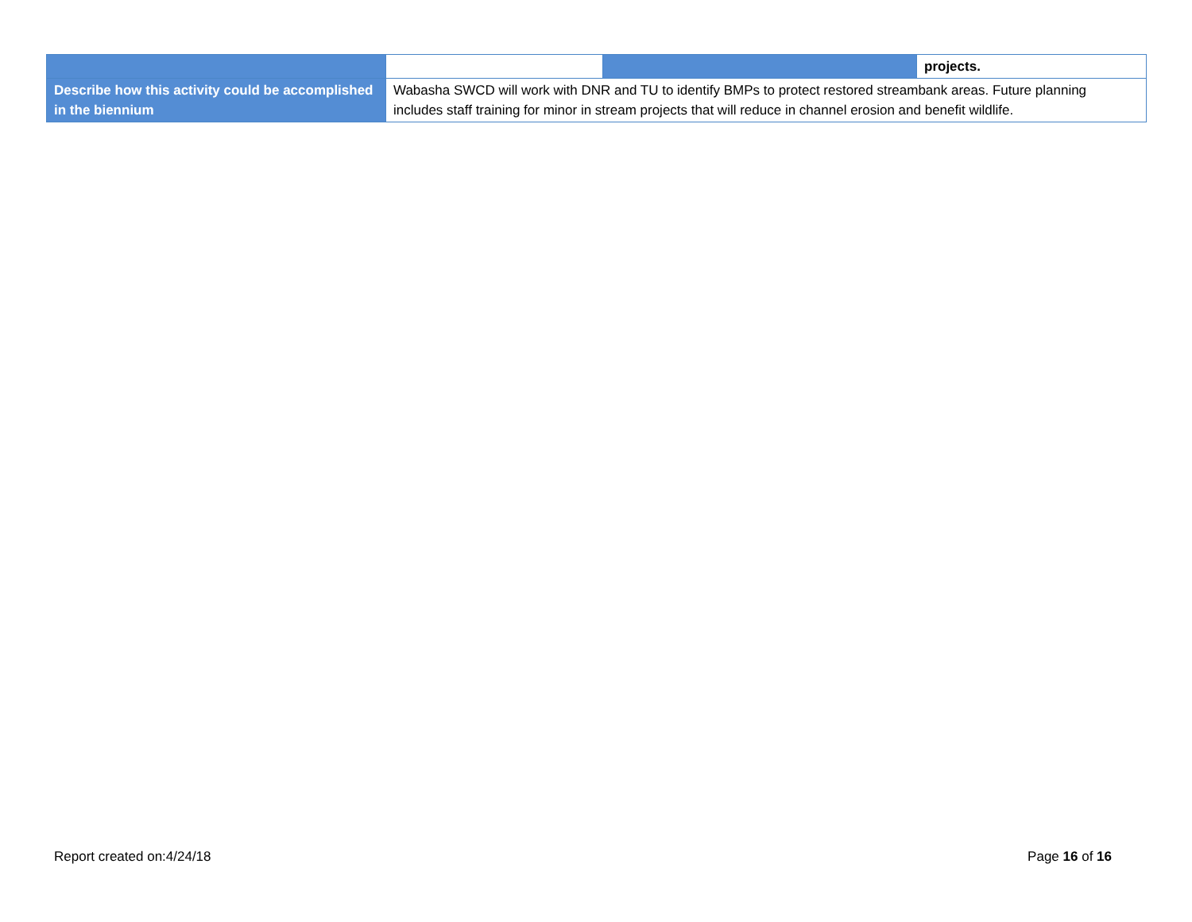| | | | projects. |
| Describe how this activity could be accomplished in the biennium | Wabasha SWCD will work with DNR and TU to identify BMPs to protect restored streambank areas. Future planning includes staff training for minor in stream projects that will reduce in channel erosion and benefit wildlife. | | |
Report created on:4/24/18 Page 16 of 16